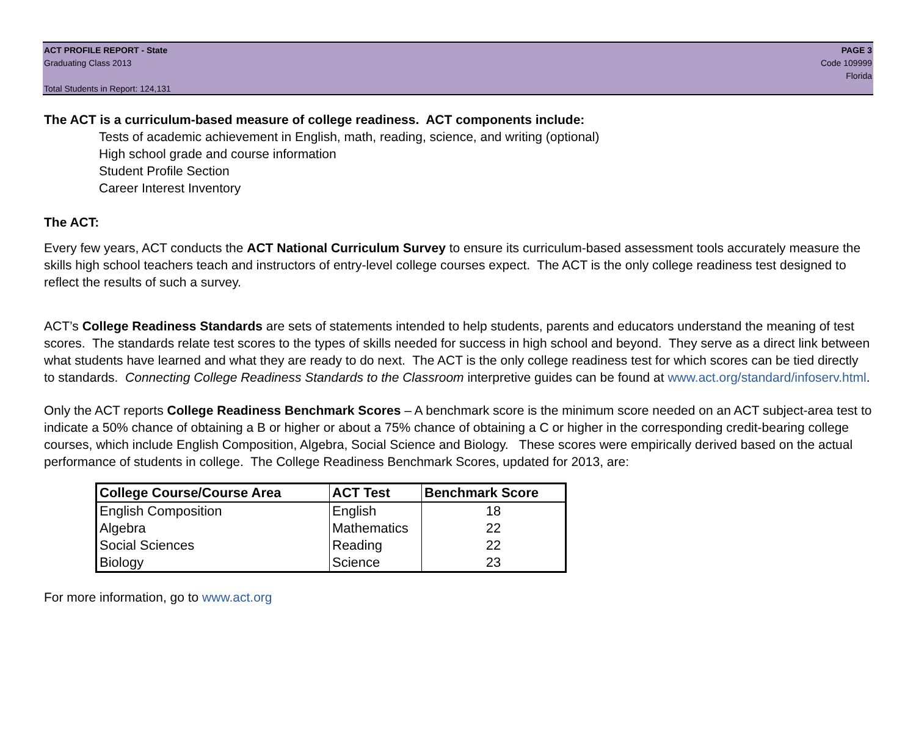ACT PROFILE REPORT - State
Graduating Class 2013
Total Students in Report: 124,131
PAGE 3
Code 109999
Florida
The ACT is a curriculum-based measure of college readiness. ACT components include:
Tests of academic achievement in English, math, reading, science, and writing (optional)
High school grade and course information
Student Profile Section
Career Interest Inventory
The ACT:
Every few years, ACT conducts the ACT National Curriculum Survey to ensure its curriculum-based assessment tools accurately measure the skills high school teachers teach and instructors of entry-level college courses expect. The ACT is the only college readiness test designed to reflect the results of such a survey.
ACT’s College Readiness Standards are sets of statements intended to help students, parents and educators understand the meaning of test scores. The standards relate test scores to the types of skills needed for success in high school and beyond. They serve as a direct link between what students have learned and what they are ready to do next. The ACT is the only college readiness test for which scores can be tied directly to standards. Connecting College Readiness Standards to the Classroom interpretive guides can be found at www.act.org/standard/infoserv.html.
Only the ACT reports College Readiness Benchmark Scores – A benchmark score is the minimum score needed on an ACT subject-area test to indicate a 50% chance of obtaining a B or higher or about a 75% chance of obtaining a C or higher in the corresponding credit-bearing college courses, which include English Composition, Algebra, Social Science and Biology. These scores were empirically derived based on the actual performance of students in college. The College Readiness Benchmark Scores, updated for 2013, are:
| College Course/Course Area | ACT Test | Benchmark Score |
| --- | --- | --- |
| English Composition | English | 18 |
| Algebra | Mathematics | 22 |
| Social Sciences | Reading | 22 |
| Biology | Science | 23 |
For more information, go to www.act.org